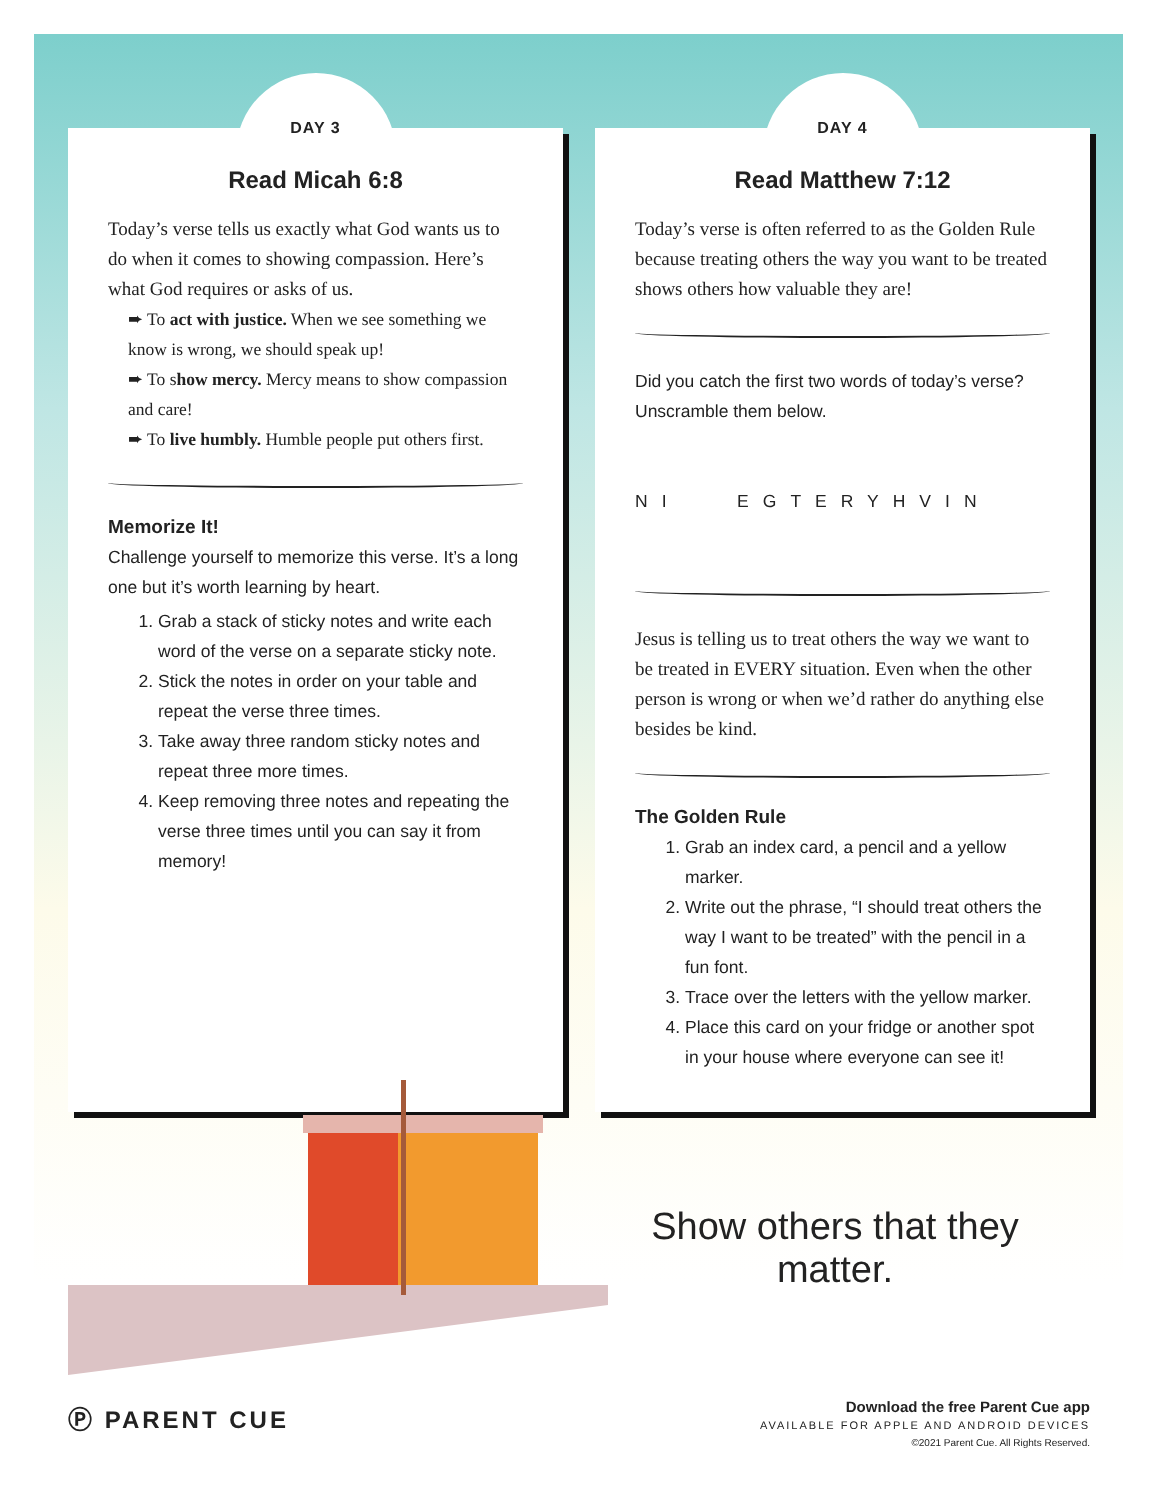DAY 3
Read Micah 6:8
Today’s verse tells us exactly what God wants us to do when it comes to showing compassion. Here’s what God requires or asks of us.
➨ To act with justice. When we see something we know is wrong, we should speak up!
➨ To show mercy. Mercy means to show compassion and care!
➨ To live humbly. Humble people put others first.
Memorize It!
Challenge yourself to memorize this verse. It’s a long one but it’s worth learning by heart.
1. Grab a stack of sticky notes and write each word of the verse on a separate sticky note.
2. Stick the notes in order on your table and repeat the verse three times.
3. Take away three random sticky notes and repeat three more times.
4. Keep removing three notes and repeating the verse three times until you can say it from memory!
DAY 4
Read Matthew 7:12
Today’s verse is often referred to as the Golden Rule because treating others the way you want to be treated shows others how valuable they are!
Did you catch the first two words of today’s verse? Unscramble them below.
NI EGTERYHVIN
Jesus is telling us to treat others the way we want to be treated in EVERY situation. Even when the other person is wrong or when we’d rather do anything else besides be kind.
The Golden Rule
1. Grab an index card, a pencil and a yellow marker.
2. Write out the phrase, “I should treat others the way I want to be treated” with the pencil in a fun font.
3. Trace over the letters with the yellow marker.
4. Place this card on your fridge or another spot in your house where everyone can see it!
Show others that they matter.
Ⓟ PARENT CUE
Download the free Parent Cue app
AVAILABLE FOR APPLE AND ANDROID DEVICES
©2021 Parent Cue. All Rights Reserved.